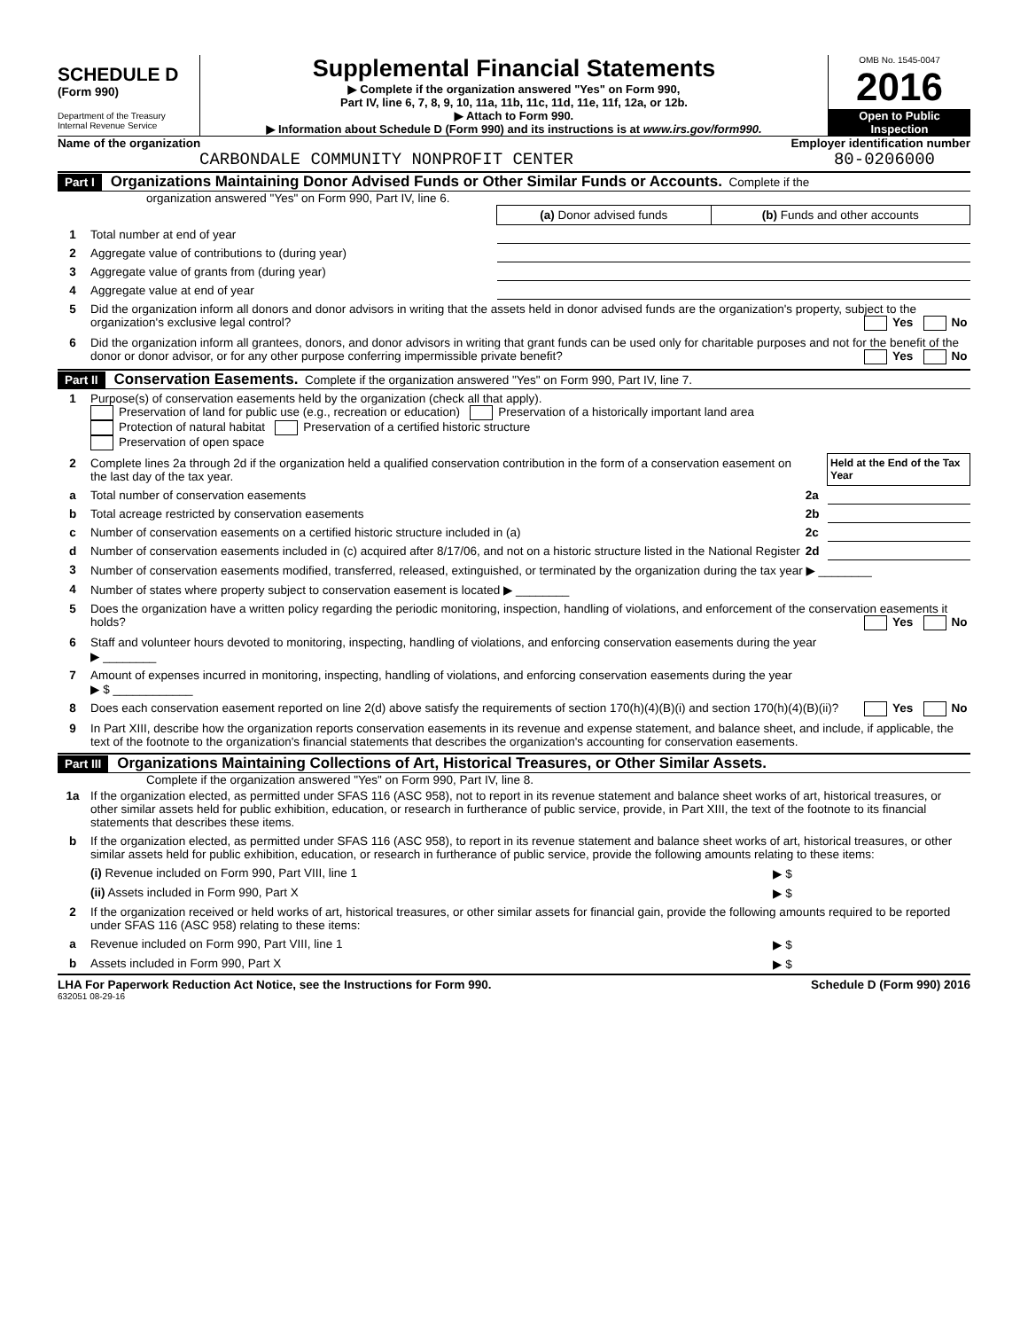SCHEDULE D
(Form 990)
Department of the Treasury
Internal Revenue Service
Supplemental Financial Statements
▶ Complete if the organization answered "Yes" on Form 990,
Part IV, line 6, 7, 8, 9, 10, 11a, 11b, 11c, 11d, 11e, 11f, 12a, or 12b.
▶ Attach to Form 990.
▶ Information about Schedule D (Form 990) and its instructions is at www.irs.gov/form990.
OMB No. 1545-0047
2016
Open to Public
Inspection
Name of the organization Employer identification number
CARBONDALE COMMUNITY NONPROFIT CENTER 80-0206000
Part I Organizations Maintaining Donor Advised Funds or Other Similar Funds or Accounts. Complete if the
organization answered "Yes" on Form 990, Part IV, line 6.
| | | (a) Donor advised funds | (b) Funds and other accounts |
| 1 | Total number at end of year | | |
| 2 | Aggregate value of contributions to (during year) | | |
| 3 | Aggregate value of grants from (during year) | | |
| 4 | Aggregate value at end of year | | |
| 5 | Did the organization inform all donors and donor advisors in writing that the assets held in donor advised funds are the organization's property, subject to the organization's exclusive legal control? Yes No | | |
| 6 | Did the organization inform all grantees, donors, and donor advisors in writing that grant funds can be used only for charitable purposes and not for the benefit of the donor or donor advisor, or for any other purpose conferring impermissible private benefit? Yes No | | |
Part II Conservation Easements. Complete if the organization answered "Yes" on Form 990, Part IV, line 7.
| 1 | Purpose(s) of conservation easements held by the organization (check all that apply). Preservation of land for public use (e.g., recreation or education) Preservation of a historically important land area Protection of natural habitat Preservation of a certified historic structure Preservation of open space | | |
| 2 | Complete lines 2a through 2d if the organization held a qualified conservation contribution in the form of a conservation easement on the last day of the tax year. | | Held at the End of the Tax Year |
| a | Total number of conservation easements | 2a | |
| b | Total acreage restricted by conservation easements | 2b | |
| c | Number of conservation easements on a certified historic structure included in (a) | 2c | |
| d | Number of conservation easements included in (c) acquired after 8/17/06, and not on a historic structure listed in the National Register | 2d | |
| 3 | Number of conservation easements modified, transferred, released, extinguished, or terminated by the organization during the tax year ▶ ________ | | |
| 4 | Number of states where property subject to conservation easement is located ▶ ________ | | |
| 5 | Does the organization have a written policy regarding the periodic monitoring, inspection, handling of violations, and enforcement of the conservation easements it holds? Yes No | | |
| 6 | Staff and volunteer hours devoted to monitoring, inspecting, handling of violations, and enforcing conservation easements during the year ▶ ________ | | |
| 7 | Amount of expenses incurred in monitoring, inspecting, handling of violations, and enforcing conservation easements during the year ▶ $ ____________ | | |
| 8 | Does each conservation easement reported on line 2(d) above satisfy the requirements of section 170(h)(4)(B)(i) and section 170(h)(4)(B)(ii)? Yes No | | |
| 9 | In Part XIII, describe how the organization reports conservation easements in its revenue and expense statement, and balance sheet, and include, if applicable, the text of the footnote to the organization's financial statements that describes the organization's accounting for conservation easements. | | |
Part III Organizations Maintaining Collections of Art, Historical Treasures, or Other Similar Assets.
Complete if the organization answered "Yes" on Form 990, Part IV, line 8.
| 1a | If the organization elected, as permitted under SFAS 116 (ASC 958), not to report in its revenue statement and balance sheet works of art, historical treasures, or other similar assets held for public exhibition, education, or research in furtherance of public service, provide, in Part XIII, the text of the footnote to its financial statements that describes these items. | |
| b | If the organization elected, as permitted under SFAS 116 (ASC 958), to report in its revenue statement and balance sheet works of art, historical treasures, or other similar assets held for public exhibition, education, or research in furtherance of public service, provide the following amounts relating to these items: | |
| | (i) Revenue included on Form 990, Part VIII, line 1 | ▶ $ |
| | (ii) Assets included in Form 990, Part X | ▶ $ |
| 2 | If the organization received or held works of art, historical treasures, or other similar assets for financial gain, provide the following amounts required to be reported under SFAS 116 (ASC 958) relating to these items: | |
| a | Revenue included on Form 990, Part VIII, line 1 | ▶ $ |
| b | Assets included in Form 990, Part X | ▶ $ |
LHA For Paperwork Reduction Act Notice, see the Instructions for Form 990. Schedule D (Form 990) 2016
632051 08-29-16